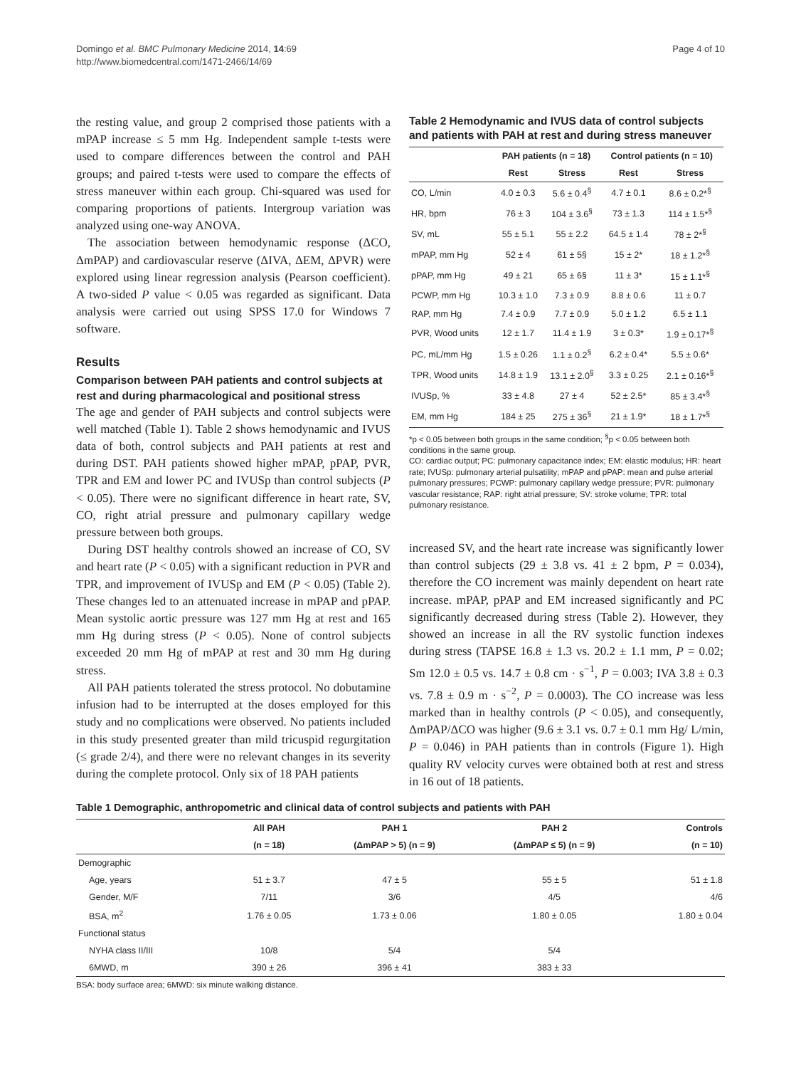Domingo et al. BMC Pulmonary Medicine 2014, 14:69
http://www.biomedcentral.com/1471-2466/14/69
Page 4 of 10
the resting value, and group 2 comprised those patients with a mPAP increase ≤ 5 mm Hg. Independent sample t-tests were used to compare differences between the control and PAH groups; and paired t-tests were used to compare the effects of stress maneuver within each group. Chi-squared was used for comparing proportions of patients. Intergroup variation was analyzed using one-way ANOVA.
The association between hemodynamic response (ΔCO, ΔmPAP) and cardiovascular reserve (ΔIVA, ΔEM, ΔPVR) were explored using linear regression analysis (Pearson coefficient). A two-sided P value < 0.05 was regarded as significant. Data analysis were carried out using SPSS 17.0 for Windows 7 software.
Results
Comparison between PAH patients and control subjects at rest and during pharmacological and positional stress
The age and gender of PAH subjects and control subjects were well matched (Table 1). Table 2 shows hemodynamic and IVUS data of both, control subjects and PAH patients at rest and during DST. PAH patients showed higher mPAP, pPAP, PVR, TPR and EM and lower PC and IVUSp than control subjects (P < 0.05). There were no significant difference in heart rate, SV, CO, right atrial pressure and pulmonary capillary wedge pressure between both groups.
During DST healthy controls showed an increase of CO, SV and heart rate (P < 0.05) with a significant reduction in PVR and TPR, and improvement of IVUSp and EM (P < 0.05) (Table 2). These changes led to an attenuated increase in mPAP and pPAP. Mean systolic aortic pressure was 127 mm Hg at rest and 165 mm Hg during stress (P < 0.05). None of control subjects exceeded 20 mm Hg of mPAP at rest and 30 mm Hg during stress.
All PAH patients tolerated the stress protocol. No dobutamine infusion had to be interrupted at the doses employed for this study and no complications were observed. No patients included in this study presented greater than mild tricuspid regurgitation (≤ grade 2/4), and there were no relevant changes in its severity during the complete protocol. Only six of 18 PAH patients
Table 2 Hemodynamic and IVUS data of control subjects and patients with PAH at rest and during stress maneuver
| | PAH patients (n = 18) | | Control patients (n = 10) | |
| --- | --- | --- | --- | --- |
| | Rest | Stress | Rest | Stress |
| CO, L/min | 4.0 ± 0.3 | 5.6 ± 0.4<sup>§</sup> | 4.7 ± 0.1 | 8.6 ± 0.2*<sup>§</sup> |
| HR, bpm | 76 ± 3 | 104 ± 3.6<sup>§</sup> | 73 ± 1.3 | 114 ± 1.5*<sup>§</sup> |
| SV, mL | 55 ± 5.1 | 55 ± 2.2 | 64.5 ± 1.4 | 78 ± 2*<sup>§</sup> |
| mPAP, mm Hg | 52 ± 4 | 61 ± 5§ | 15 ± 2* | 18 ± 1.2*<sup>§</sup> |
| pPAP, mm Hg | 49 ± 21 | 65 ± 6§ | 11 ± 3* | 15 ± 1.1*<sup>§</sup> |
| PCWP, mm Hg | 10.3 ± 1.0 | 7.3 ± 0.9 | 8.8 ± 0.6 | 11 ± 0.7 |
| RAP, mm Hg | 7.4 ± 0.9 | 7.7 ± 0.9 | 5.0 ± 1.2 | 6.5 ± 1.1 |
| PVR, Wood units | 12 ± 1.7 | 11.4 ± 1.9 | 3 ± 0.3* | 1.9 ± 0.17*<sup>§</sup> |
| PC, mL/mm Hg | 1.5 ± 0.26 | 1.1 ± 0.2<sup>§</sup> | 6.2 ± 0.4* | 5.5 ± 0.6* |
| TPR, Wood units | 14.8 ± 1.9 | 13.1 ± 2.0<sup>§</sup> | 3.3 ± 0.25 | 2.1 ± 0.16*<sup>§</sup> |
| IVUSp, % | 33 ± 4.8 | 27 ± 4 | 52 ± 2.5* | 85 ± 3.4*<sup>§</sup> |
| EM, mm Hg | 184 ± 25 | 275 ± 36<sup>§</sup> | 21 ± 1.9* | 18 ± 1.7*<sup>§</sup> |
*p < 0.05 between both groups in the same condition; <sup>§</sup>p < 0.05 between both conditions in the same group.
CO: cardiac output; PC: pulmonary capacitance index; EM: elastic modulus; HR: heart rate; IVUSp: pulmonary arterial pulsatility; mPAP and pPAP: mean and pulse arterial pulmonary pressures; PCWP: pulmonary capillary wedge pressure; PVR: pulmonary vascular resistance; RAP: right atrial pressure; SV: stroke volume; TPR: total pulmonary resistance.
increased SV, and the heart rate increase was significantly lower than control subjects (29 ± 3.8 vs. 41 ± 2 bpm, P = 0.034), therefore the CO increment was mainly dependent on heart rate increase. mPAP, pPAP and EM increased significantly and PC significantly decreased during stress (Table 2). However, they showed an increase in all the RV systolic function indexes during stress (TAPSE 16.8 ± 1.3 vs. 20.2 ± 1.1 mm, P = 0.02; Sm 12.0 ± 0.5 vs. 14.7 ± 0.8 cm · s<sup>−1</sup>, P = 0.003; IVA 3.8 ± 0.3 vs. 7.8 ± 0.9 m · s<sup>−2</sup>, P = 0.0003). The CO increase was less marked than in healthy controls (P < 0.05), and consequently, ΔmPAP/ΔCO was higher (9.6 ± 3.1 vs. 0.7 ± 0.1 mm Hg/ L/min, P = 0.046) in PAH patients than in controls (Figure 1). High quality RV velocity curves were obtained both at rest and stress in 16 out of 18 patients.
Table 1 Demographic, anthropometric and clinical data of control subjects and patients with PAH
| | All PAH | PAH 1 | PAH 2 | Controls |
| --- | --- | --- | --- | --- |
| | (n = 18) | (ΔmPAP > 5) (n = 9) | (ΔmPAP ≤ 5) (n = 9) | (n = 10) |
| Demographic | | | | |
| Age, years | 51 ± 3.7 | 47 ± 5 | 55 ± 5 | 51 ± 1.8 |
| Gender, M/F | 7/11 | 3/6 | 4/5 | 4/6 |
| BSA, m<sup>2</sup> | 1.76 ± 0.05 | 1.73 ± 0.06 | 1.80 ± 0.05 | 1.80 ± 0.04 |
| Functional status | | | | |
| NYHA class II/III | 10/8 | 5/4 | 5/4 | |
| 6MWD, m | 390 ± 26 | 396 ± 41 | 383 ± 33 | |
BSA: body surface area; 6MWD: six minute walking distance.